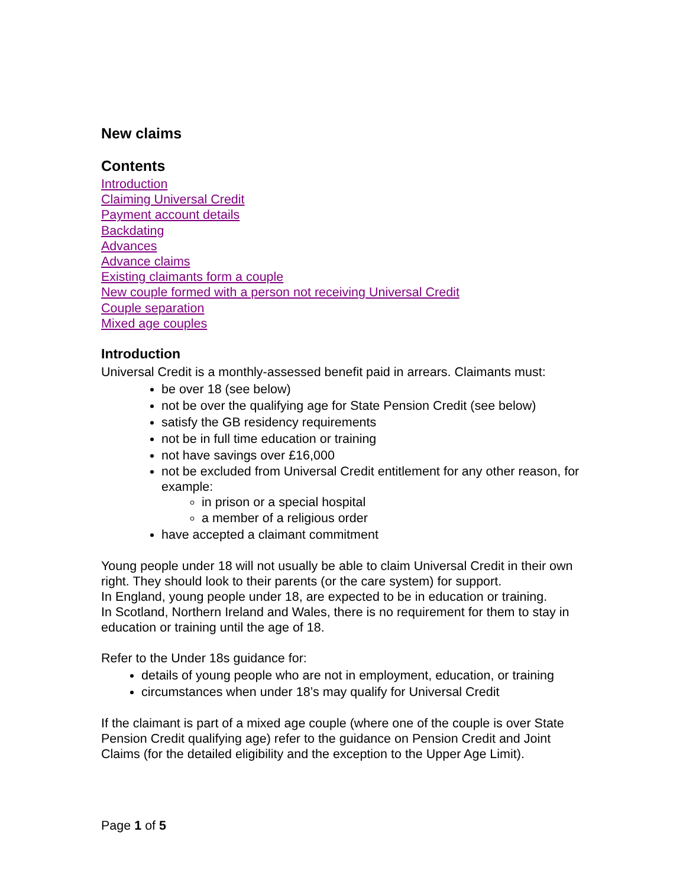New claims
Contents
Introduction
Claiming Universal Credit
Payment account details
Backdating
Advances
Advance claims
Existing claimants form a couple
New couple formed with a person not receiving Universal Credit
Couple separation
Mixed age couples
Introduction
Universal Credit is a monthly-assessed benefit paid in arrears. Claimants must:
be over 18 (see below)
not be over the qualifying age for State Pension Credit (see below)
satisfy the GB residency requirements
not be in full time education or training
not have savings over £16,000
not be excluded from Universal Credit entitlement for any other reason, for example:
in prison or a special hospital
a member of a religious order
have accepted a claimant commitment
Young people under 18 will not usually be able to claim Universal Credit in their own right. They should look to their parents (or the care system) for support.
In England, young people under 18, are expected to be in education or training.
In Scotland, Northern Ireland and Wales, there is no requirement for them to stay in education or training until the age of 18.
Refer to the Under 18s guidance for:
details of young people who are not in employment, education, or training
circumstances when under 18’s may qualify for Universal Credit
If the claimant is part of a mixed age couple (where one of the couple is over State Pension Credit qualifying age) refer to the guidance on Pension Credit and Joint Claims (for the detailed eligibility and the exception to the Upper Age Limit).
Page 1 of 5